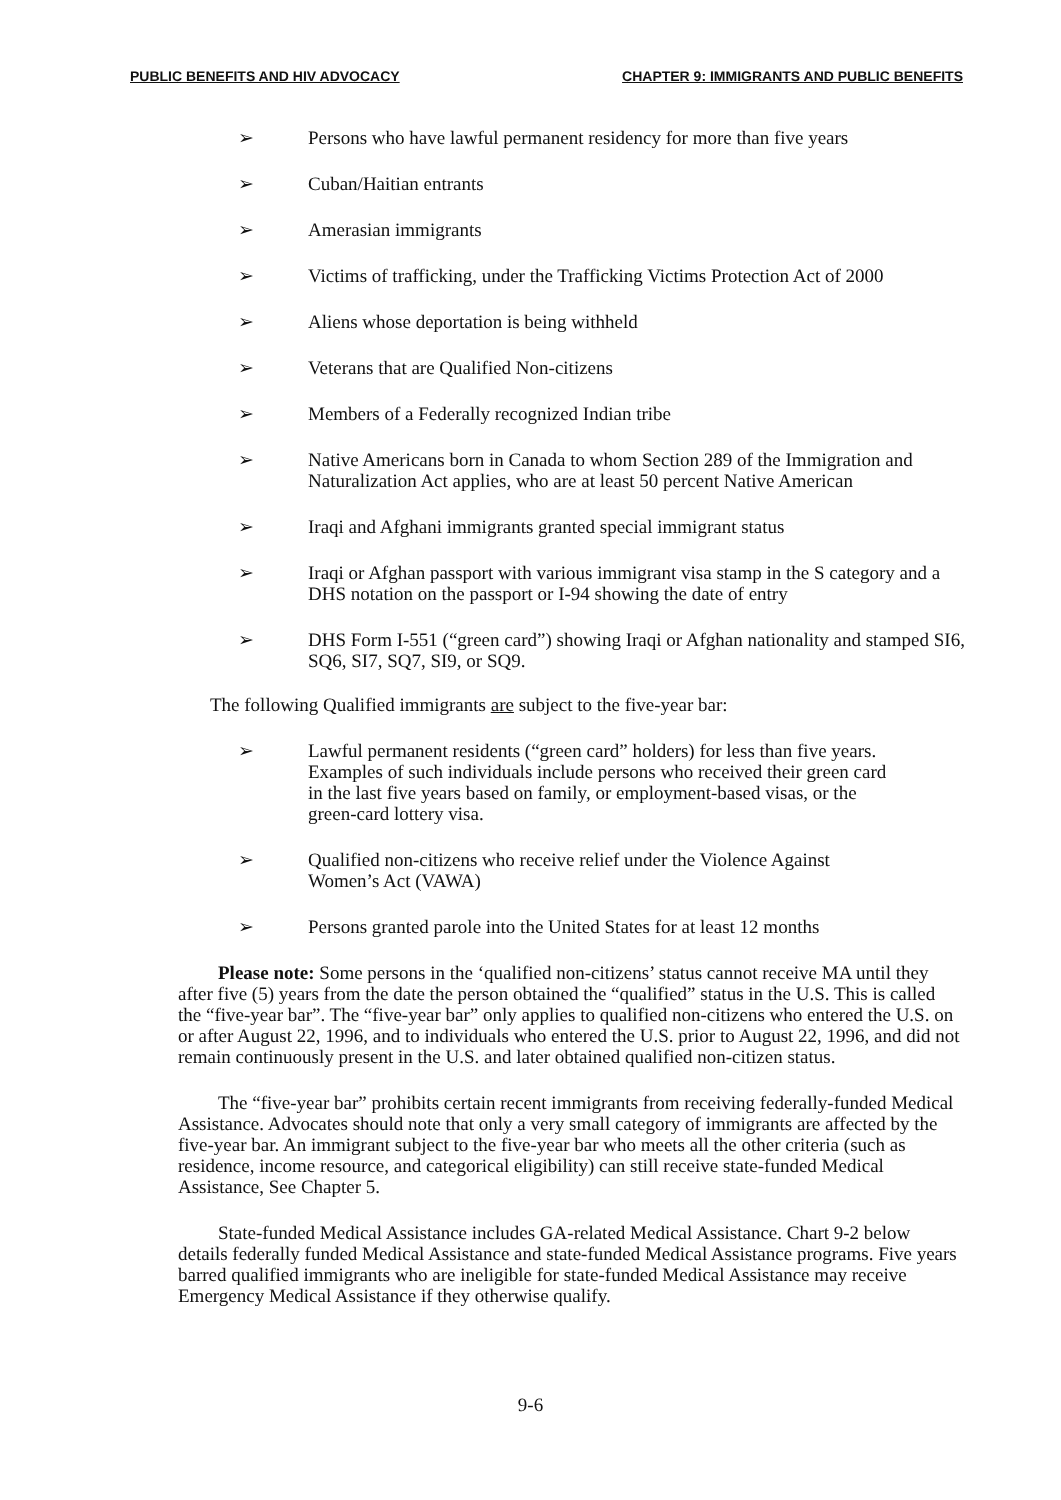PUBLIC BENEFITS AND HIV ADVOCACY CHAPTER 9: IMMIGRANTS AND PUBLIC BENEFITS
➢ Persons who have lawful permanent residency for more than five years
➢ Cuban/Haitian entrants
➢ Amerasian immigrants
➢ Victims of trafficking, under the Trafficking Victims Protection Act of 2000
➢ Aliens whose deportation is being withheld
➢ Veterans that are Qualified Non-citizens
➢ Members of a Federally recognized Indian tribe
➢ Native Americans born in Canada to whom Section 289 of the Immigration and Naturalization Act applies, who are at least 50 percent Native American
➢ Iraqi and Afghani immigrants granted special immigrant status
➢ Iraqi or Afghan passport with various immigrant visa stamp in the S category and a DHS notation on the passport or I-94 showing the date of entry
➢ DHS Form I-551 (“green card”) showing Iraqi or Afghan nationality and stamped SI6, SQ6, SI7, SQ7, SI9, or SQ9.
The following Qualified immigrants are subject to the five-year bar:
➢ Lawful permanent residents (“green card” holders) for less than five years. Examples of such individuals include persons who received their green card in the last five years based on family, or employment-based visas, or the green-card lottery visa.
➢ Qualified non-citizens who receive relief under the Violence Against Women’s Act (VAWA)
➢ Persons granted parole into the United States for at least 12 months
Please note: Some persons in the ‘qualified non-citizens’ status cannot receive MA until they after five (5) years from the date the person obtained the “qualified” status in the U.S. This is called the “five-year bar”. The “five-year bar” only applies to qualified non-citizens who entered the U.S. on or after August 22, 1996, and to individuals who entered the U.S. prior to August 22, 1996, and did not remain continuously present in the U.S. and later obtained qualified non-citizen status.
The “five-year bar” prohibits certain recent immigrants from receiving federally-funded Medical Assistance. Advocates should note that only a very small category of immigrants are affected by the five-year bar. An immigrant subject to the five-year bar who meets all the other criteria (such as residence, income resource, and categorical eligibility) can still receive state-funded Medical Assistance, See Chapter 5.
State-funded Medical Assistance includes GA-related Medical Assistance. Chart 9-2 below details federally funded Medical Assistance and state-funded Medical Assistance programs. Five years barred qualified immigrants who are ineligible for state-funded Medical Assistance may receive Emergency Medical Assistance if they otherwise qualify.
9-6